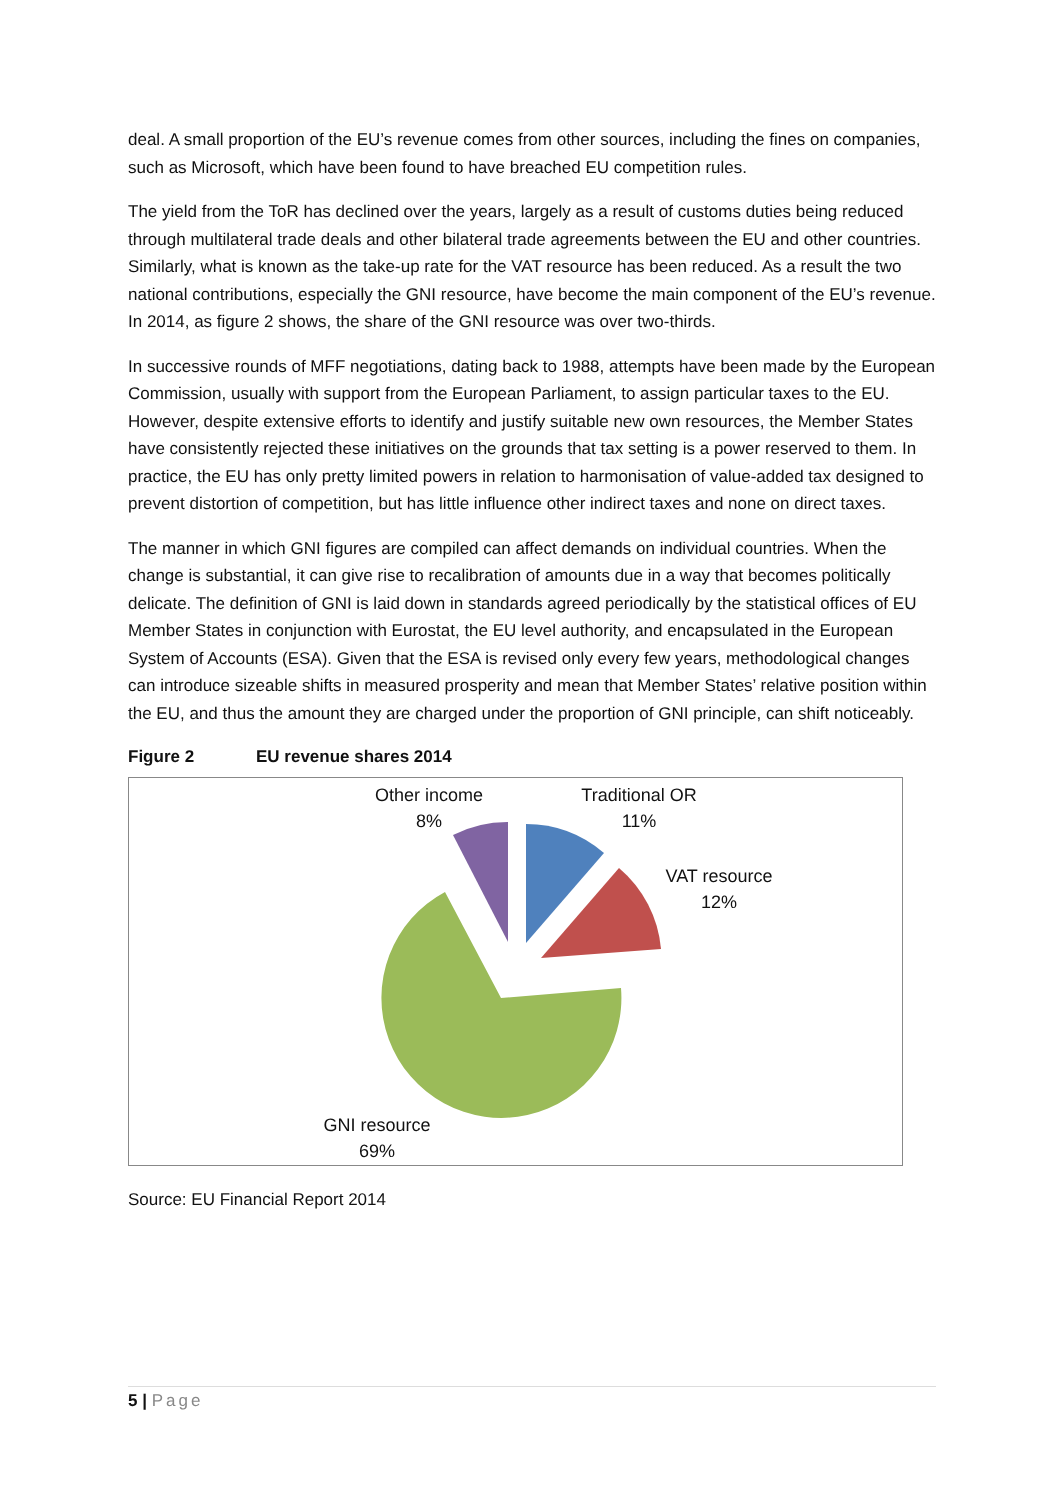deal. A small proportion of the EU’s revenue comes from other sources, including the fines on companies, such as Microsoft, which have been found to have breached EU competition rules.
The yield from the ToR has declined over the years, largely as a result of customs duties being reduced through multilateral trade deals and other bilateral trade agreements between the EU and other countries. Similarly, what is known as the take-up rate for the VAT resource has been reduced. As a result the two national contributions, especially the GNI resource, have become the main component of the EU’s revenue. In 2014, as figure 2 shows, the share of the GNI resource was over two-thirds.
In successive rounds of MFF negotiations, dating back to 1988, attempts have been made by the European Commission, usually with support from the European Parliament, to assign particular taxes to the EU. However, despite extensive efforts to identify and justify suitable new own resources, the Member States have consistently rejected these initiatives on the grounds that tax setting is a power reserved to them. In practice, the EU has only pretty limited powers in relation to harmonisation of value-added tax designed to prevent distortion of competition, but has little influence other indirect taxes and none on direct taxes.
The manner in which GNI figures are compiled can affect demands on individual countries. When the change is substantial, it can give rise to recalibration of amounts due in a way that becomes politically delicate. The definition of GNI is laid down in standards agreed periodically by the statistical offices of EU Member States in conjunction with Eurostat, the EU level authority, and encapsulated in the European System of Accounts (ESA). Given that the ESA is revised only every few years, methodological changes can introduce sizeable shifts in measured prosperity and mean that Member States’ relative position within the EU, and thus the amount they are charged under the proportion of GNI principle, can shift noticeably.
Figure 2 EU revenue shares 2014
Other income
8%
Traditional OR
11%
VAT resource
12%
GNI resource
69%
Source: EU Financial Report 2014
5 | Page